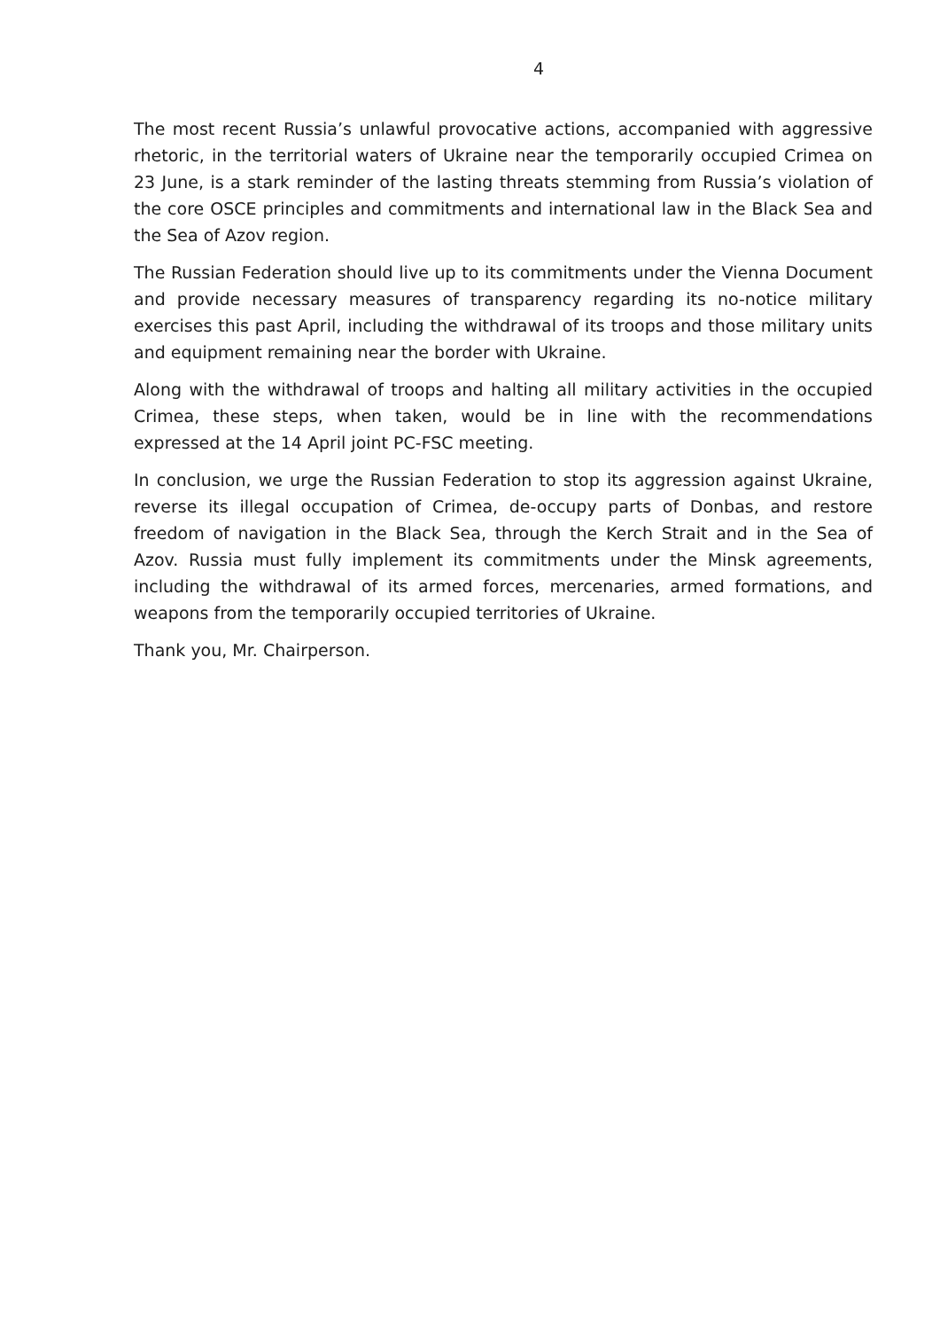4
The most recent Russia’s unlawful provocative actions, accompanied with aggressive rhetoric, in the territorial waters of Ukraine near the temporarily occupied Crimea on 23 June, is a stark reminder of the lasting threats stemming from Russia’s violation of the core OSCE principles and commitments and international law in the Black Sea and the Sea of Azov region.
The Russian Federation should live up to its commitments under the Vienna Document and provide necessary measures of transparency regarding its no-notice military exercises this past April, including the withdrawal of its troops and those military units and equipment remaining near the border with Ukraine.
Along with the withdrawal of troops and halting all military activities in the occupied Crimea, these steps, when taken, would be in line with the recommendations expressed at the 14 April joint PC-FSC meeting.
In conclusion, we urge the Russian Federation to stop its aggression against Ukraine, reverse its illegal occupation of Crimea, de-occupy parts of Donbas, and restore freedom of navigation in the Black Sea, through the Kerch Strait and in the Sea of Azov. Russia must fully implement its commitments under the Minsk agreements, including the withdrawal of its armed forces, mercenaries, armed formations, and weapons from the temporarily occupied territories of Ukraine.
Thank you, Mr. Chairperson.